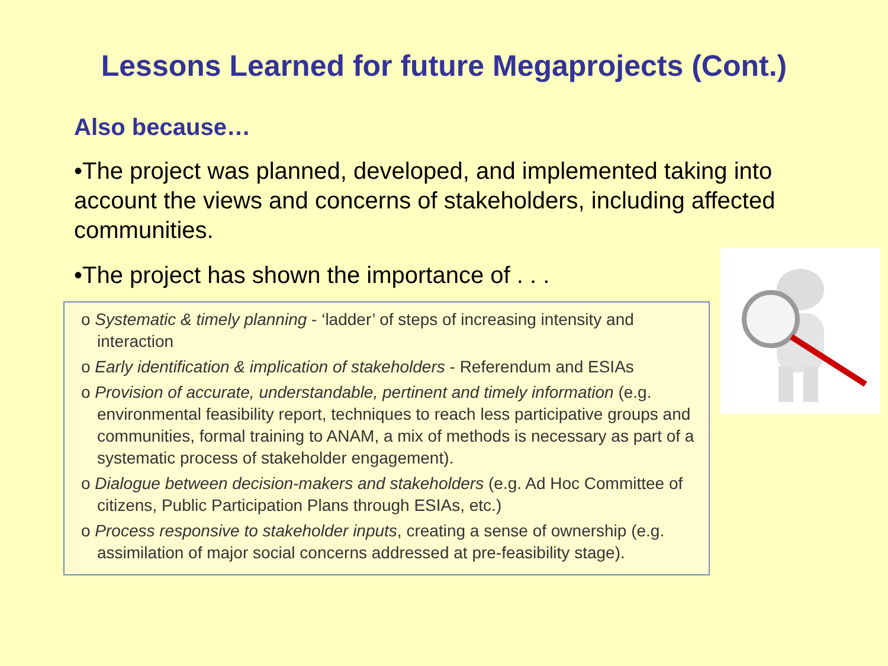Lessons Learned for future Megaprojects (Cont.)
Also because…
•The project was planned, developed, and implemented taking into account the views and concerns of stakeholders, including affected communities.
•The project has shown the importance of . . .
o Systematic & timely planning - ‘ladder’ of steps of increasing intensity and interaction
o Early identification & implication of stakeholders - Referendum and ESIAs
o Provision of accurate, understandable, pertinent and timely information (e.g. environmental feasibility report, techniques to reach less participative groups and communities, formal training to ANAM, a mix of methods is necessary as part of a systematic process of stakeholder engagement).
o Dialogue between decision-makers and stakeholders (e.g. Ad Hoc Committee of citizens, Public Participation Plans through ESIAs, etc.)
o Process responsive to stakeholder inputs, creating a sense of ownership (e.g. assimilation of major social concerns addressed at pre-feasibility stage).